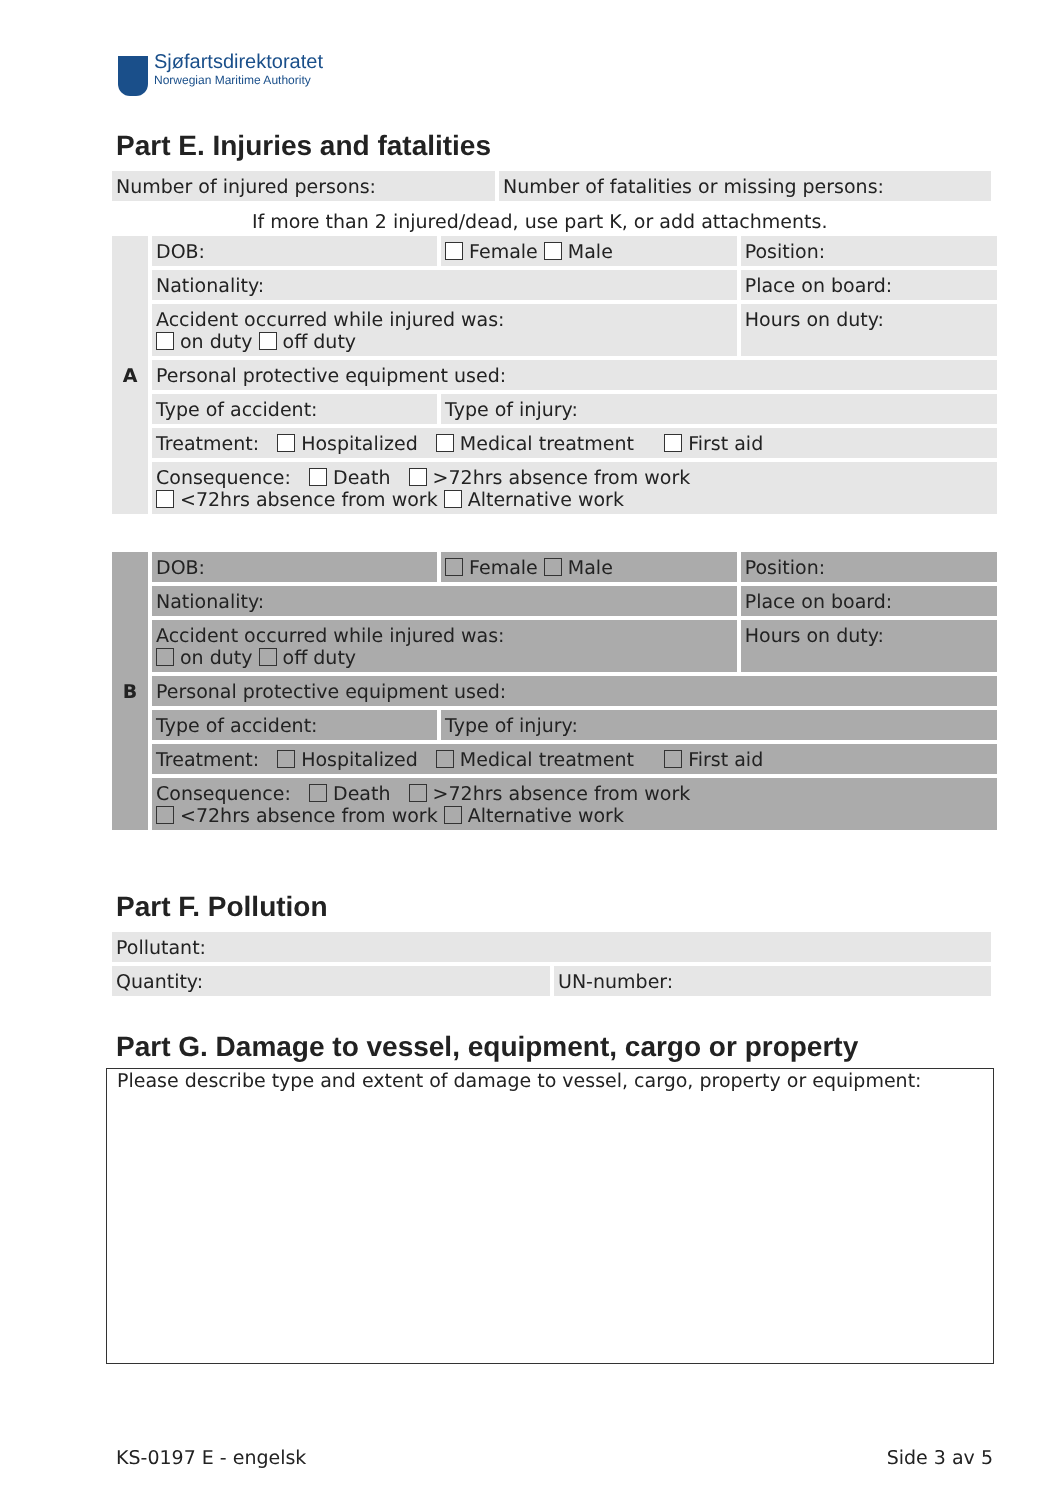Sjøfartsdirektoratet
Norwegian Maritime Authority
Part E. Injuries and fatalities
| Number of injured persons: | Number of fatalities or missing persons: |
If more than 2 injured/dead, use part K, or add attachments.
| A | DOB: | Female Male | Position: |
| | Nationality: | | Place on board: |
| | Accident occurred while injured was: on duty off duty | | Hours on duty: |
| | Personal protective equipment used: | | |
| | Type of accident: | Type of injury: | |
| | Treatment: Hospitalized Medical treatment First aid | | |
| | Consequence: Death >72hrs absence from work <72hrs absence from work Alternative work | | |
| B | DOB: | Female Male | Position: |
| | Nationality: | | Place on board: |
| | Accident occurred while injured was: on duty off duty | | Hours on duty: |
| | Personal protective equipment used: | | |
| | Type of accident: | Type of injury: | |
| | Treatment: Hospitalized Medical treatment First aid | | |
| | Consequence: Death >72hrs absence from work <72hrs absence from work Alternative work | | |
Part F. Pollution
| Pollutant: | |
| Quantity: | UN-number: |
Part G. Damage to vessel, equipment, cargo or property
Please describe type and extent of damage to vessel, cargo, property or equipment:
KS-0197 E - engelsk Side 3 av 5